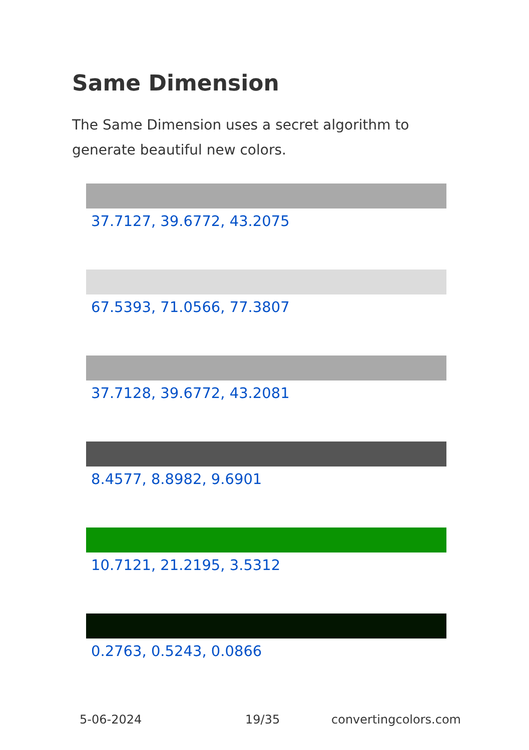Same Dimension
The Same Dimension uses a secret algorithm to generate beautiful new colors.
37.7127, 39.6772, 43.2075
67.5393, 71.0566, 77.3807
37.7128, 39.6772, 43.2081
8.4577, 8.8982, 9.6901
10.7121, 21.2195, 3.5312
0.2763, 0.5243, 0.0866
5-06-2024 19/35 convertingcolors.com